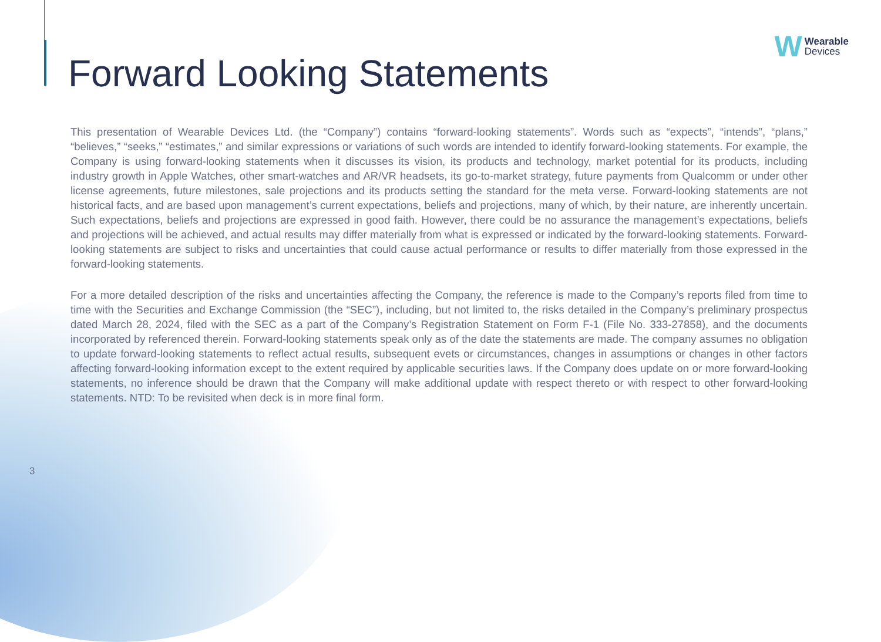W Wearable
Devices
Forward Looking Statements
This presentation of Wearable Devices Ltd. (the “Company”) contains “forward-looking statements”. Words such as “expects”, “intends”, “plans,” “believes,” “seeks,” “estimates,” and similar expressions or variations of such words are intended to identify forward-looking statements. For example, the Company is using forward-looking statements when it discusses its vision, its products and technology, market potential for its products, including industry growth in Apple Watches, other smart-watches and AR/VR headsets, its go-to-market strategy, future payments from Qualcomm or under other license agreements, future milestones, sale projections and its products setting the standard for the meta verse. Forward-looking statements are not historical facts, and are based upon management’s current expectations, beliefs and projections, many of which, by their nature, are inherently uncertain. Such expectations, beliefs and projections are expressed in good faith. However, there could be no assurance the management’s expectations, beliefs and projections will be achieved, and actual results may differ materially from what is expressed or indicated by the forward-looking statements. Forward-looking statements are subject to risks and uncertainties that could cause actual performance or results to differ materially from those expressed in the forward-looking statements.
For a more detailed description of the risks and uncertainties affecting the Company, the reference is made to the Company’s reports filed from time to time with the Securities and Exchange Commission (the “SEC”), including, but not limited to, the risks detailed in the Company’s preliminary prospectus dated March 28, 2024, filed with the SEC as a part of the Company’s Registration Statement on Form F-1 (File No. 333-27858), and the documents incorporated by referenced therein. Forward-looking statements speak only as of the date the statements are made. The company assumes no obligation to update forward-looking statements to reflect actual results, subsequent evets or circumstances, changes in assumptions or changes in other factors affecting forward-looking information except to the extent required by applicable securities laws. If the Company does update on or more forward-looking statements, no inference should be drawn that the Company will make additional update with respect thereto or with respect to other forward-looking statements. NTD: To be revisited when deck is in more final form.
3